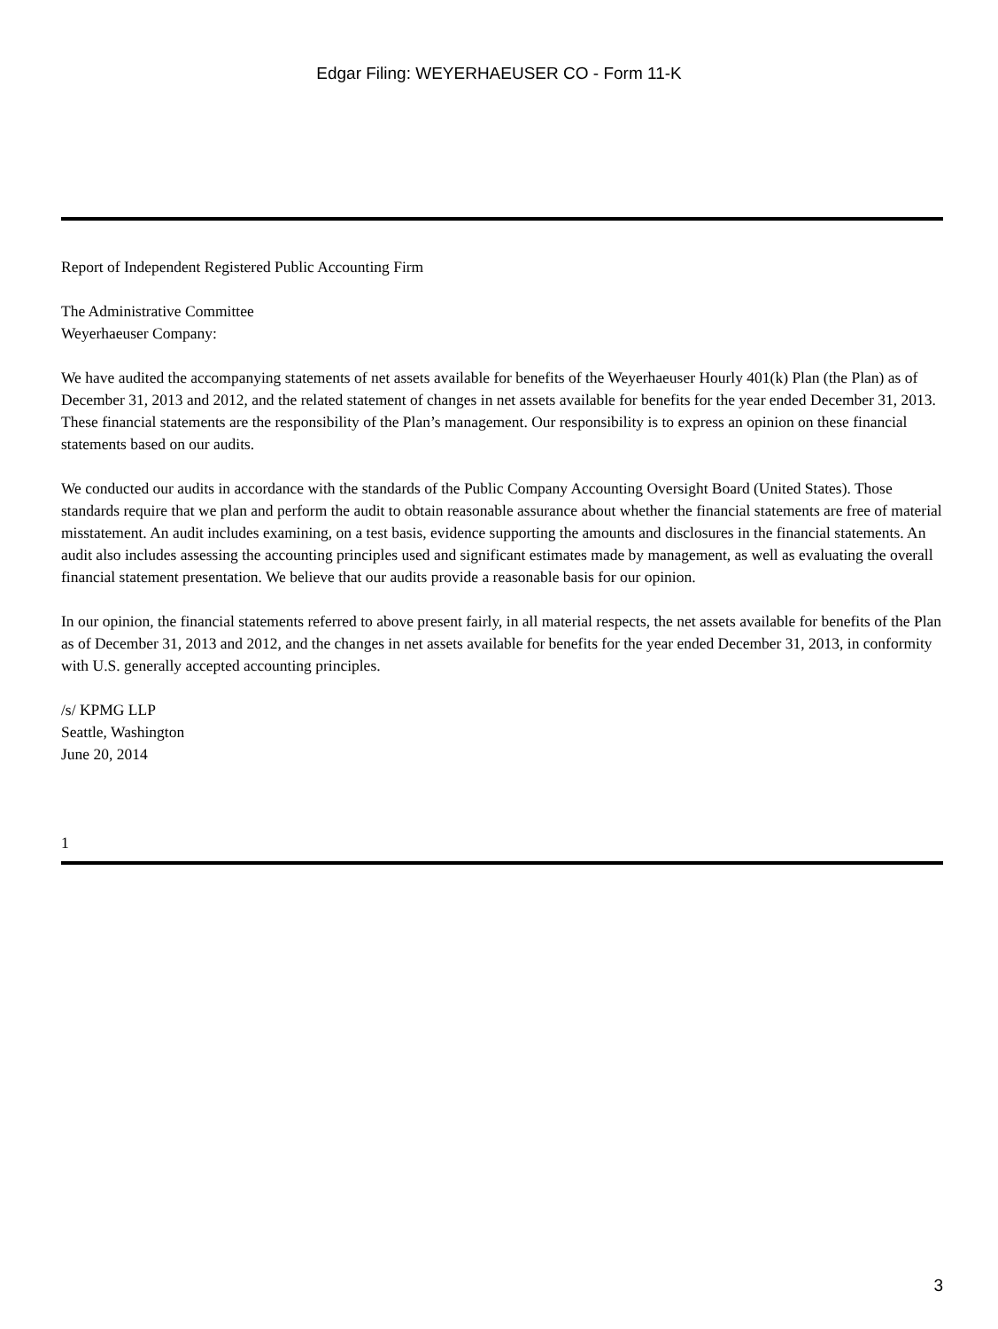Edgar Filing: WEYERHAEUSER CO - Form 11-K
Report of Independent Registered Public Accounting Firm
The Administrative Committee
Weyerhaeuser Company:
We have audited the accompanying statements of net assets available for benefits of the Weyerhaeuser Hourly 401(k) Plan (the Plan) as of December 31, 2013 and 2012, and the related statement of changes in net assets available for benefits for the year ended December 31, 2013. These financial statements are the responsibility of the Plan’s management. Our responsibility is to express an opinion on these financial statements based on our audits.
We conducted our audits in accordance with the standards of the Public Company Accounting Oversight Board (United States). Those standards require that we plan and perform the audit to obtain reasonable assurance about whether the financial statements are free of material misstatement. An audit includes examining, on a test basis, evidence supporting the amounts and disclosures in the financial statements. An audit also includes assessing the accounting principles used and significant estimates made by management, as well as evaluating the overall financial statement presentation. We believe that our audits provide a reasonable basis for our opinion.
In our opinion, the financial statements referred to above present fairly, in all material respects, the net assets available for benefits of the Plan as of December 31, 2013 and 2012, and the changes in net assets available for benefits for the year ended December 31, 2013, in conformity with U.S. generally accepted accounting principles.
/s/ KPMG LLP
Seattle, Washington
June 20, 2014
1
3